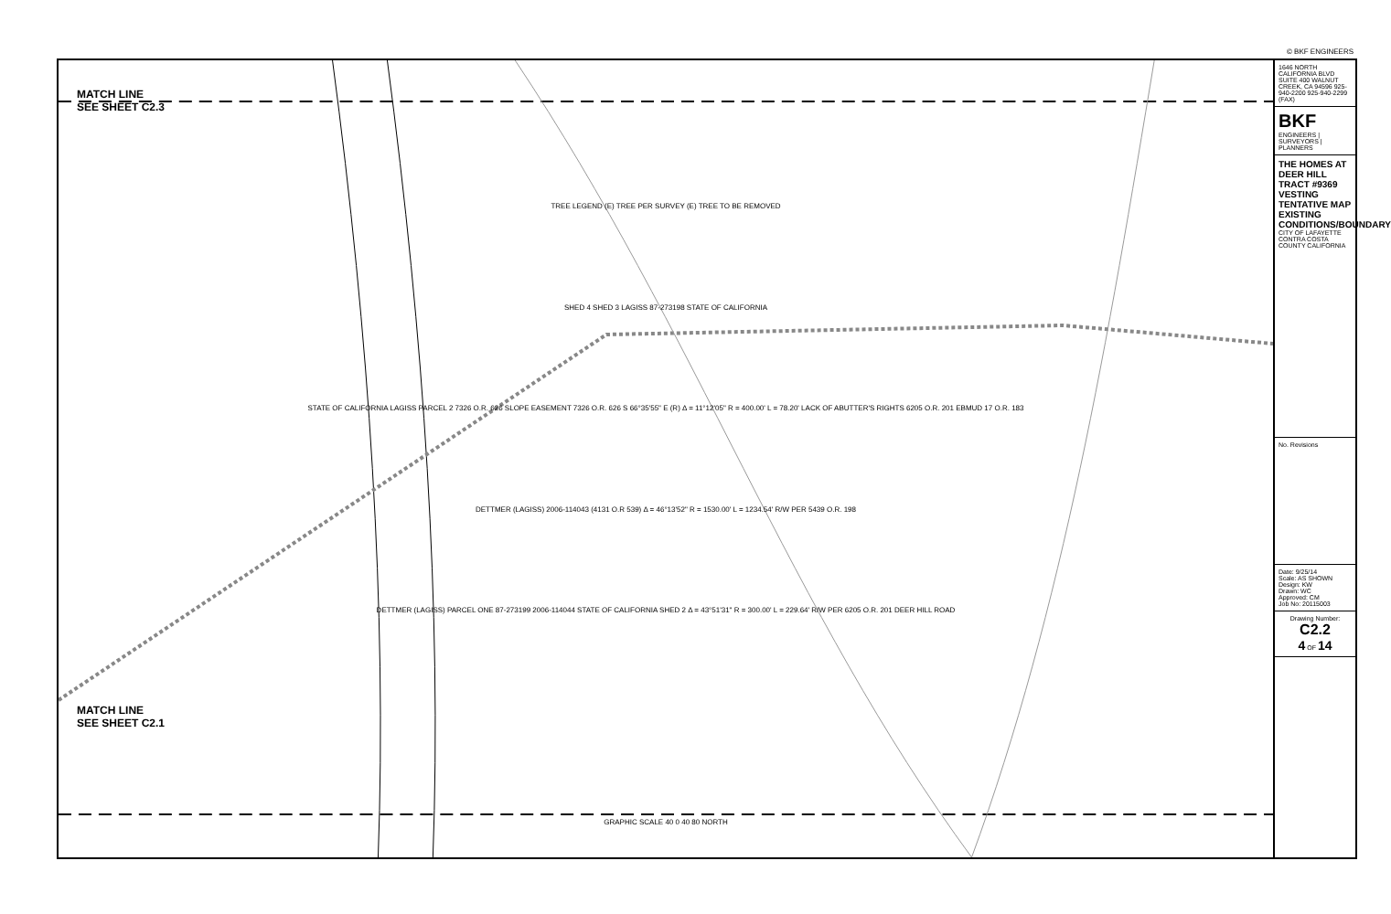© BKF ENGINEERS
MATCH LINE
SEE SHEET C2.3
TREE LEGEND (E) TREE PER SURVEY (E) TREE TO BE REMOVED
SHED 4 SHED 3 LAGISS 87-273198 STATE OF CALIFORNIA
STATE OF CALIFORNIA LAGISS PARCEL 2 7326 O.R. 626 SLOPE EASEMENT 7326 O.R. 626 S 66°35'55" E (R) Δ = 11°12'05" R = 400.00' L = 78.20' LACK OF ABUTTER'S RIGHTS 6205 O.R. 201 EBMUD 17 O.R. 183
DETTMER (LAGISS) 2006-114043 (4131 O.R 539) Δ = 46°13'52" R = 1530.00' L = 1234.54' R/W PER 5439 O.R. 198
DETTMER (LAGISS) PARCEL ONE 87-273199 2006-114044 STATE OF CALIFORNIA SHED 2 Δ = 43°51'31" R = 300.00' L = 229.64' R/W PER 6205 O.R. 201 DEER HILL ROAD
MATCH LINE
SEE SHEET C2.1
GRAPHIC SCALE 40 0 40 80 NORTH
1646 NORTH CALIFORNIA BLVD SUITE 400 WALNUT CREEK, CA 94596 925-940-2200 925-940-2299 (FAX)
BKF
ENGINEERS | SURVEYORS | PLANNERS
THE HOMES AT DEER HILL
TRACT #9369 VESTING TENTATIVE MAP
EXISTING CONDITIONS/BOUNDARY
CITY OF LAFAYETTE CONTRA COSTA COUNTY CALIFORNIA
No. Revisions
Date: 9/25/14
Scale: AS SHOWN
Design: KW
Drawn: WC
Approved: CM
Job No: 20115003
Drawing Number:
C2.2
4 OF 14